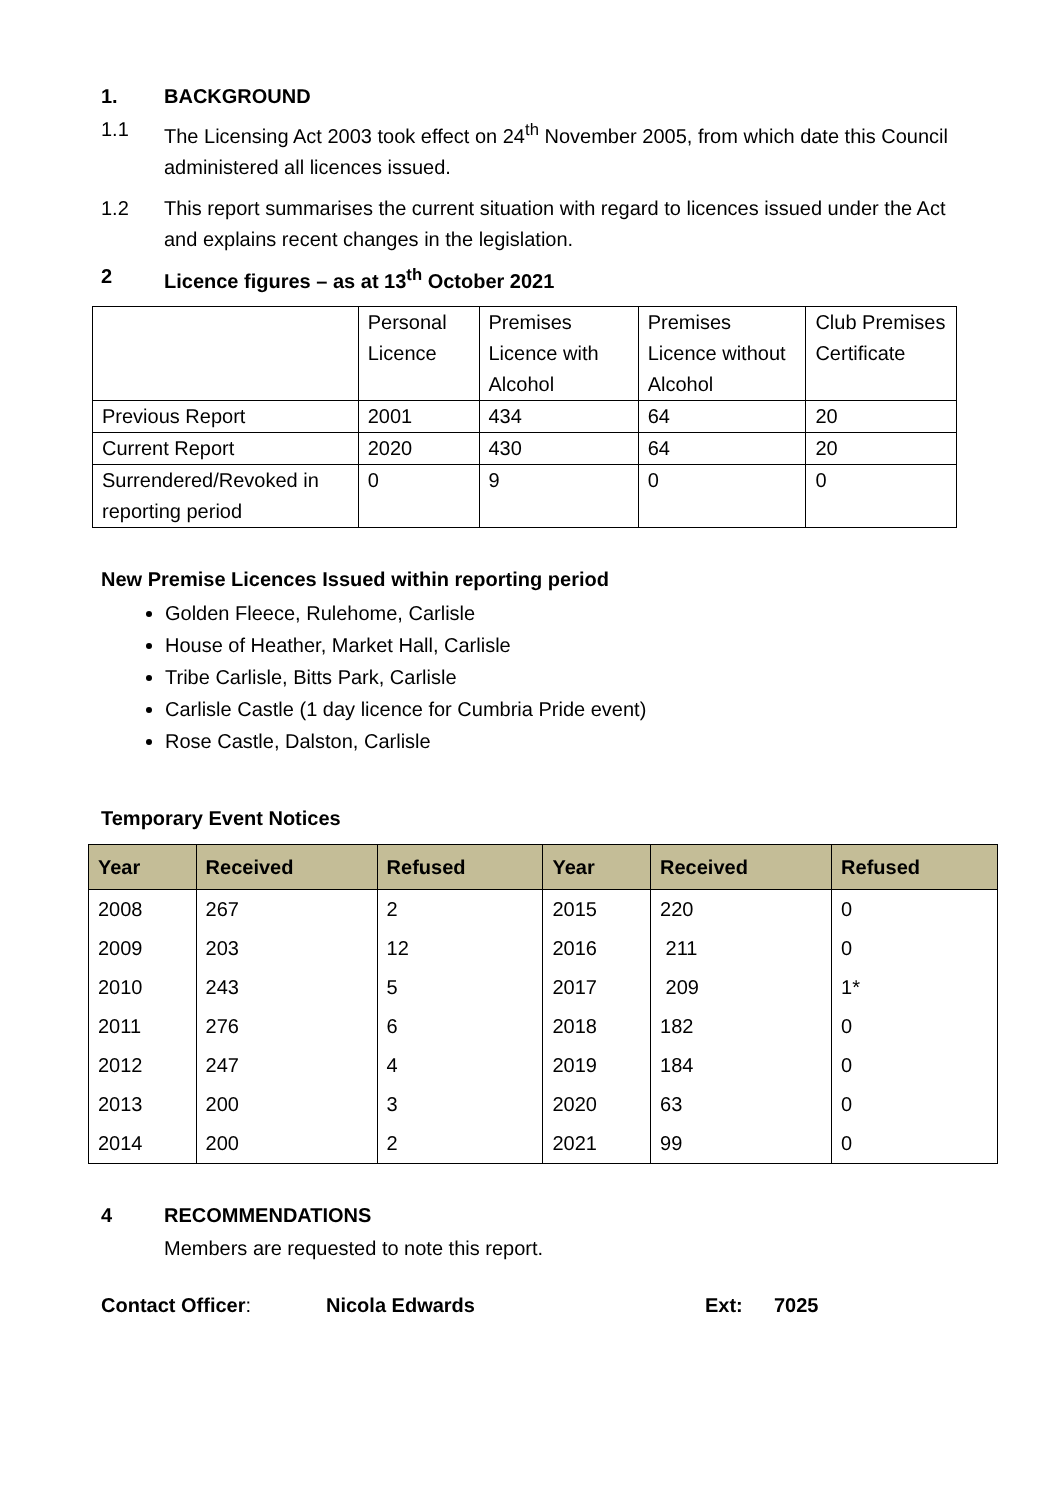1. BACKGROUND
1.1 The Licensing Act 2003 took effect on 24<sup>th</sup> November 2005, from which date this Council administered all licences issued.
1.2 This report summarises the current situation with regard to licences issued under the Act and explains recent changes in the legislation.
2 Licence figures – as at 13<sup>th</sup> October 2021
| | Personal Licence | Premises Licence with Alcohol | Premises Licence without Alcohol | Club Premises Certificate |
| Previous Report | 2001 | 434 | 64 | 20 |
| Current Report | 2020 | 430 | 64 | 20 |
| Surrendered/Revoked in reporting period | 0 | 9 | 0 | 0 |
New Premise Licences Issued within reporting period
Golden Fleece, Rulehome, Carlisle
House of Heather, Market Hall, Carlisle
Tribe Carlisle, Bitts Park, Carlisle
Carlisle Castle (1 day licence for Cumbria Pride event)
Rose Castle, Dalston, Carlisle
Temporary Event Notices
| Year | Received | Refused | Year | Received | Refused |
| --- | --- | --- | --- | --- | --- |
| 2008 | 267 | 2 | 2015 | 220 | 0 |
| 2009 | 203 | 12 | 2016 | 211 | 0 |
| 2010 | 243 | 5 | 2017 | 209 | 1* |
| 2011 | 276 | 6 | 2018 | 182 | 0 |
| 2012 | 247 | 4 | 2019 | 184 | 0 |
| 2013 | 200 | 3 | 2020 | 63 | 0 |
| 2014 | 200 | 2 | 2021 | 99 | 0 |
4 RECOMMENDATIONS
Members are requested to note this report.
Contact Officer: Nicola Edwards Ext: 7025